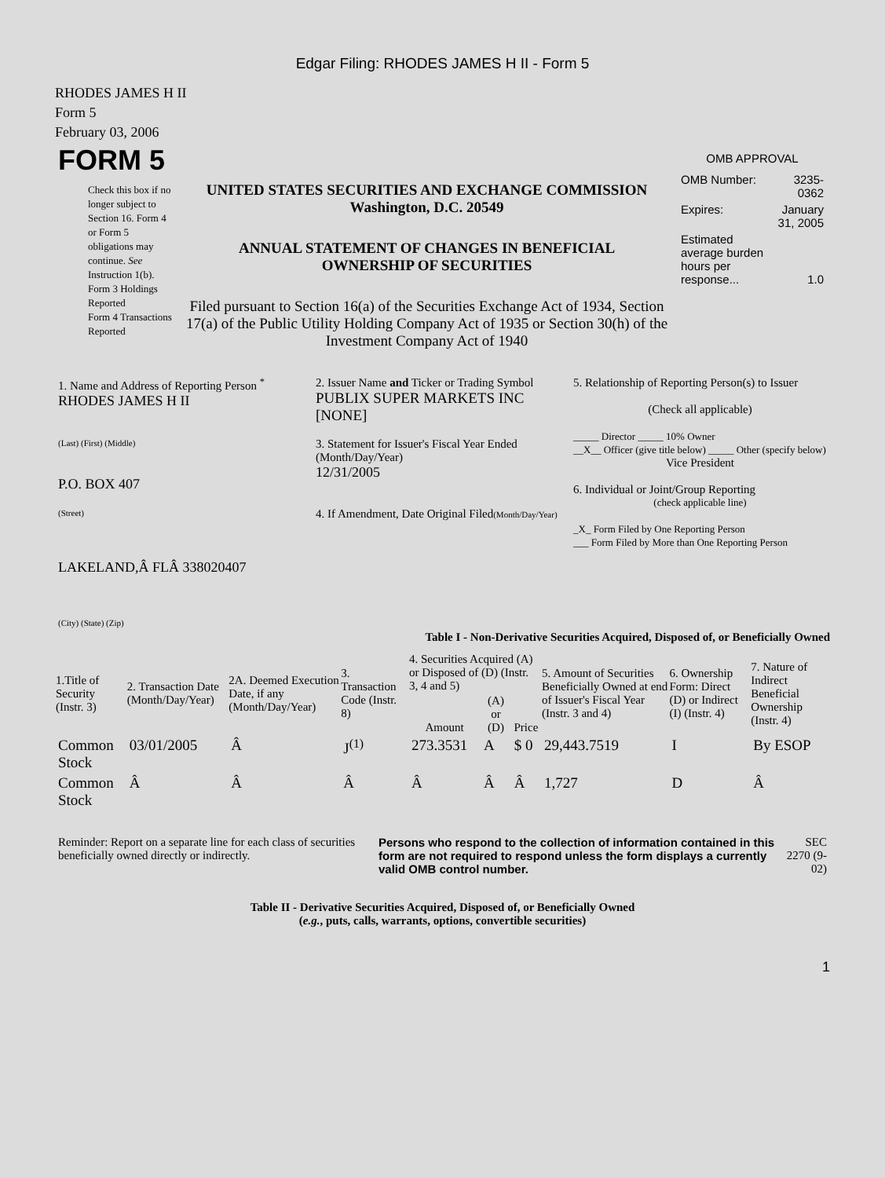Edgar Filing: RHODES JAMES H II - Form 5
RHODES JAMES H II
Form 5
February 03, 2006
| FORM 5 Check this box if no longer subject to Section 16. Form 4 or Form 5 obligations may continue. See Instruction 1(b). Form 3 Holdings Reported Form 4 Transactions Reported | UNITED STATES SECURITIES AND EXCHANGE COMMISSION Washington, D.C. 20549 ANNUAL STATEMENT OF CHANGES IN BENEFICIAL OWNERSHIP OF SECURITIES Filed pursuant to Section 16(a) of the Securities Exchange Act of 1934, Section 17(a) of the Public Utility Holding Company Act of 1935 or Section 30(h) of the Investment Company Act of 1940 | OMB APPROVAL / OMB Number: / 3235-0362 / / Expires: / January 31, 2005 / / Estimated average burden hours per response... / 1.0 / |
| 1. Name and Address of Reporting Person <sup>*</sup> RHODES JAMES H II (Last) (First) (Middle) P.O. BOX 407 (Street) LAKELAND,Â FLÂ 338020407 (City) (State) (Zip) | 2. Issuer Name and Ticker or Trading Symbol PUBLIX SUPER MARKETS INC [NONE] 3. Statement for Issuer's Fiscal Year Ended (Month/Day/Year) 12/31/2005 4. If Amendment, Date Original Filed (Month/Day/Year) | 5. Relationship of Reporting Person(s) to Issuer (Check all applicable) _____ Director _____ 10% Owner __X__ Officer (give title below) _____ Other (specify below) Vice President 6. Individual or Joint/Group Reporting (check applicable line) _X_ Form Filed by One Reporting Person ___ Form Filed by More than One Reporting Person |
Table I - Non-Derivative Securities Acquired, Disposed of, or Beneficially Owned
| 1.Title of Security (Instr. 3) | 2. Transaction Date (Month/Day/Year) | 2A. Deemed Execution Date, if any (Month/Day/Year) | 3. Transaction Code (Instr. 8) | 4. Securities Acquired (A) or Disposed of (D) (Instr. 3, 4 and 5) | | | 5. Amount of Securities Beneficially Owned at end of Issuer's Fiscal Year (Instr. 3 and 4) | 6. Ownership Form: Direct (D) or Indirect (I) (Instr. 4) | 7. Nature of Indirect Beneficial Ownership (Instr. 4) |
| --- | --- | --- | --- | --- | --- | --- | --- | --- | --- |
| | | | | Amount | (A) or (D) | Price | | | |
| Common Stock | 03/01/2005 | Â | J<sup>(1)</sup> | 273.3531 | A | $ 0 | 29,443.7519 | I | By ESOP |
| Common Stock | Â | Â | Â | Â | Â | Â | 1,727 | D | Â |
| Reminder: Report on a separate line for each class of securities beneficially owned directly or indirectly. | Persons who respond to the collection of information contained in this form are not required to respond unless the form displays a currently valid OMB control number. | SEC 2270 (9-02) |
Table II - Derivative Securities Acquired, Disposed of, or Beneficially Owned
(e.g., puts, calls, warrants, options, convertible securities)
1